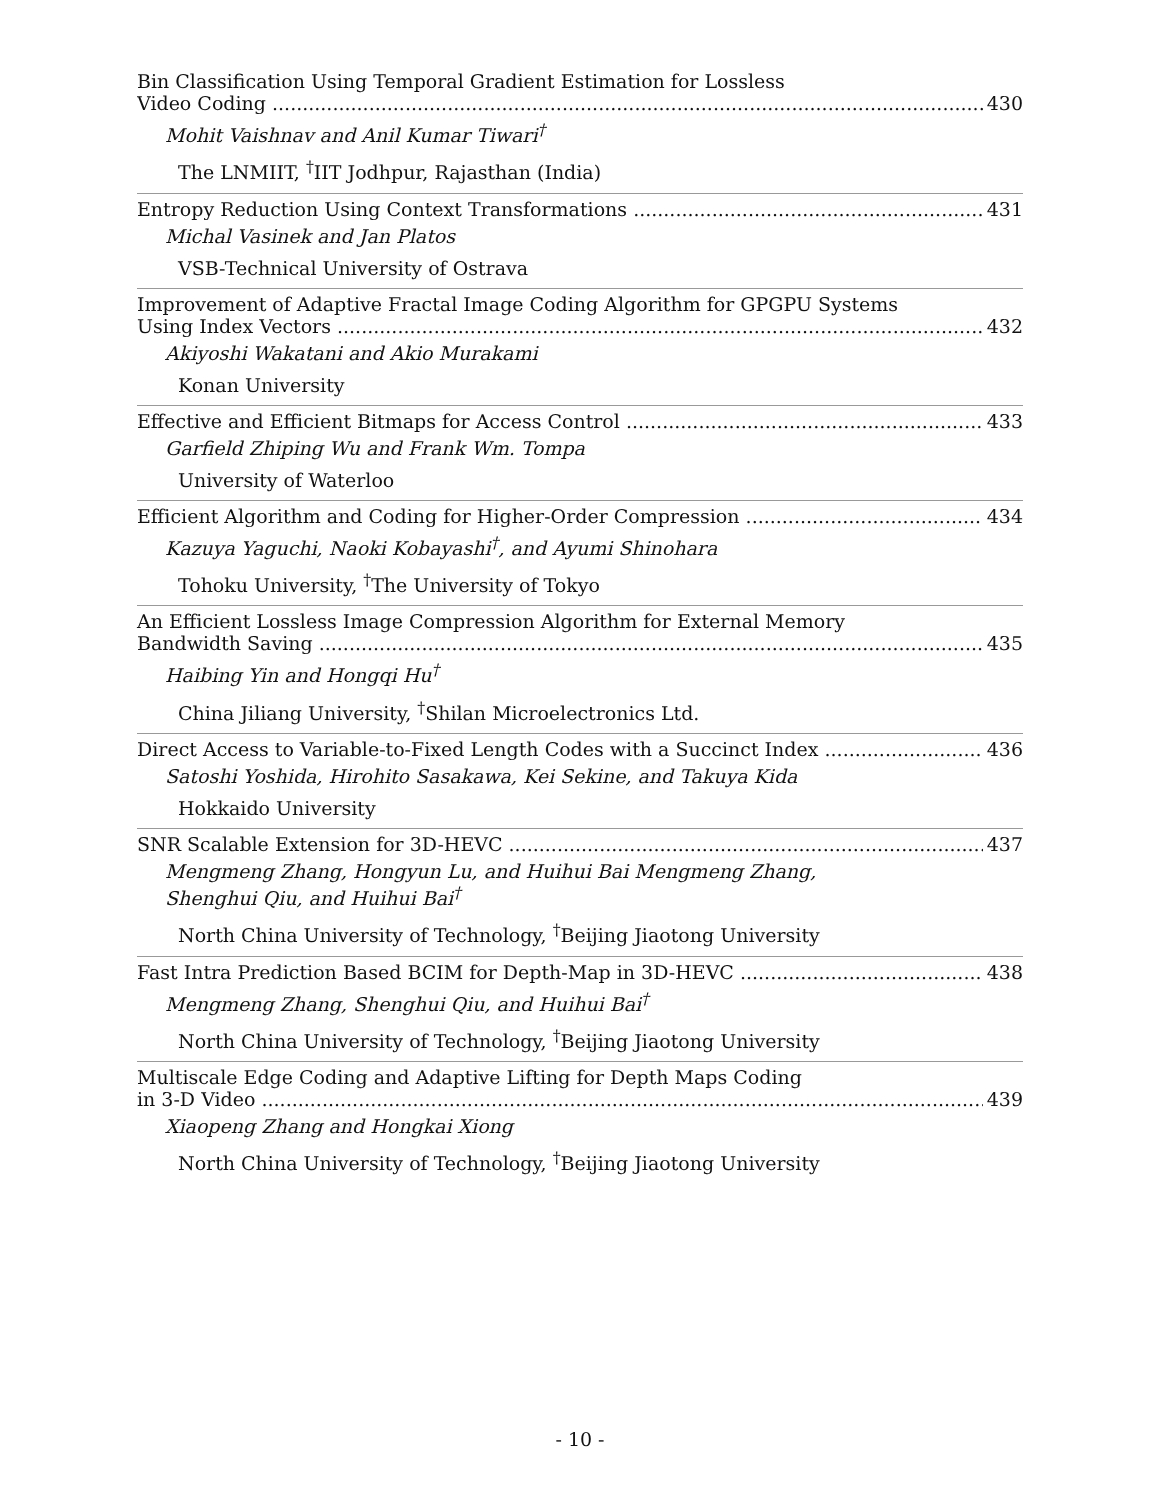Bin Classification Using Temporal Gradient Estimation for Lossless
Video Coding 430
Mohit Vaishnav and Anil Kumar Tiwari<sup>†</sup>
The LNMIIT, <sup>†</sup>IIT Jodhpur, Rajasthan (India)
Entropy Reduction Using Context Transformations 431
Michal Vasinek and Jan Platos
VSB-Technical University of Ostrava
Improvement of Adaptive Fractal Image Coding Algorithm for GPGPU Systems
Using Index Vectors 432
Akiyoshi Wakatani and Akio Murakami
Konan University
Effective and Efficient Bitmaps for Access Control 433
Garfield Zhiping Wu and Frank Wm. Tompa
University of Waterloo
Efficient Algorithm and Coding for Higher-Order Compression 434
Kazuya Yaguchi, Naoki Kobayashi<sup>†</sup>, and Ayumi Shinohara
Tohoku University, <sup>†</sup>The University of Tokyo
An Efficient Lossless Image Compression Algorithm for External Memory
Bandwidth Saving 435
Haibing Yin and Hongqi Hu<sup>†</sup>
China Jiliang University, <sup>†</sup>Shilan Microelectronics Ltd.
Direct Access to Variable-to-Fixed Length Codes with a Succinct Index 436
Satoshi Yoshida, Hirohito Sasakawa, Kei Sekine, and Takuya Kida
Hokkaido University
SNR Scalable Extension for 3D-HEVC 437
Mengmeng Zhang, Hongyun Lu, and Huihui Bai Mengmeng Zhang,
Shenghui Qiu, and Huihui Bai<sup>†</sup>
North China University of Technology, <sup>†</sup>Beijing Jiaotong University
Fast Intra Prediction Based BCIM for Depth-Map in 3D-HEVC 438
Mengmeng Zhang, Shenghui Qiu, and Huihui Bai<sup>†</sup>
North China University of Technology, <sup>†</sup>Beijing Jiaotong University
Multiscale Edge Coding and Adaptive Lifting for Depth Maps Coding
in 3-D Video 439
Xiaopeng Zhang and Hongkai Xiong
North China University of Technology, <sup>†</sup>Beijing Jiaotong University
- 10 -